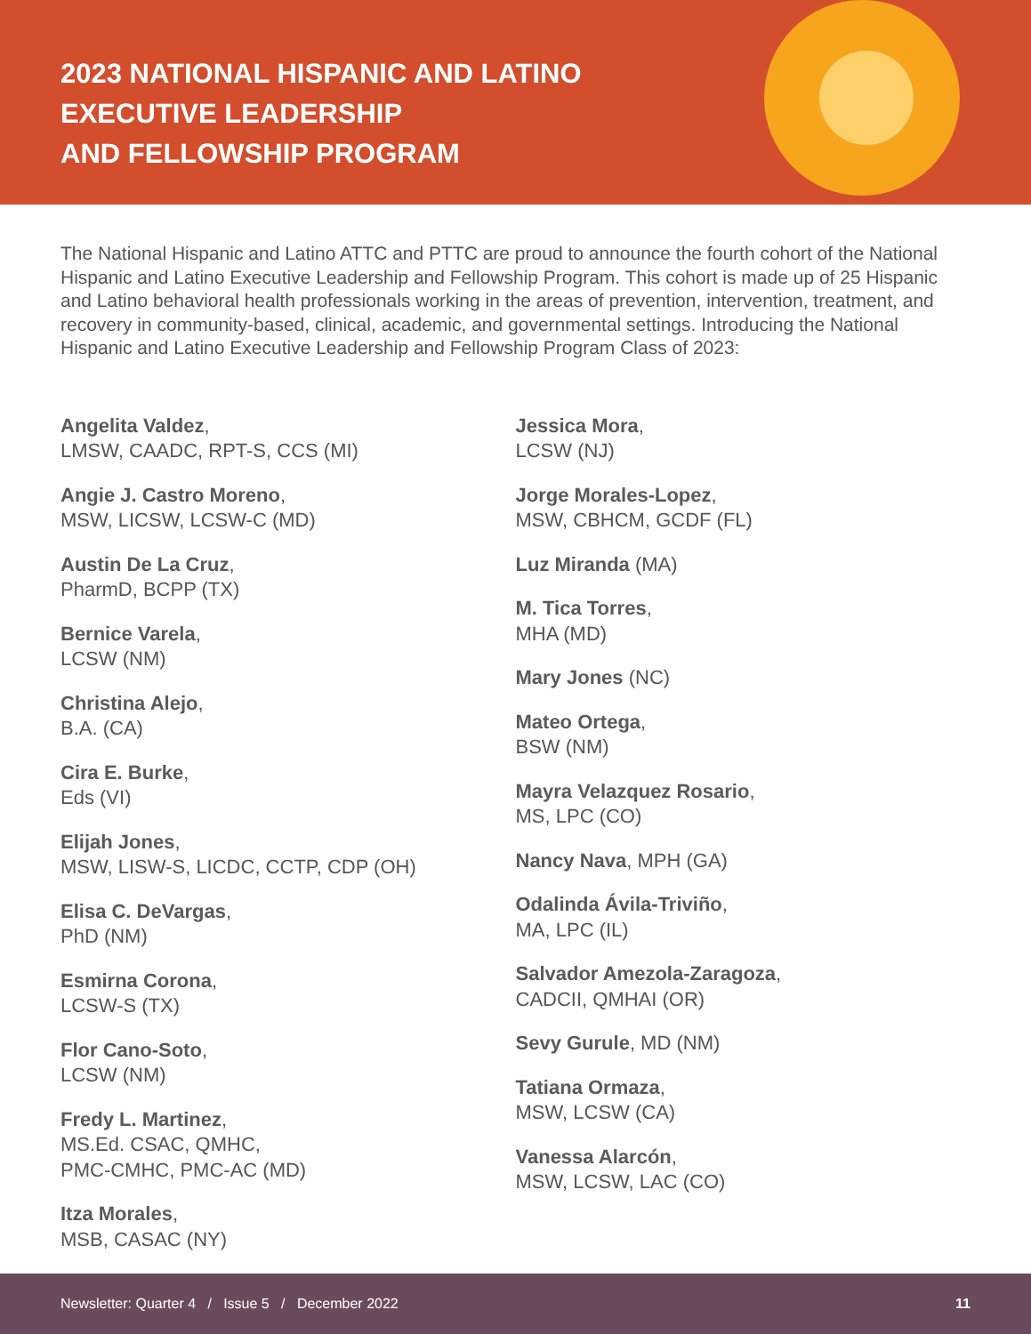2023 NATIONAL HISPANIC AND LATINO
EXECUTIVE LEADERSHIP
AND FELLOWSHIP PROGRAM
The National Hispanic and Latino ATTC and PTTC are proud to announce the fourth cohort of the National Hispanic and Latino Executive Leadership and Fellowship Program. This cohort is made up of 25 Hispanic and Latino behavioral health professionals working in the areas of prevention, intervention, treatment, and recovery in community-based, clinical, academic, and governmental settings. Introducing the National Hispanic and Latino Executive Leadership and Fellowship Program Class of 2023:
Angelita Valdez,
LMSW, CAADC, RPT-S, CCS (MI)
Angie J. Castro Moreno,
MSW, LICSW, LCSW-C (MD)
Austin De La Cruz,
PharmD, BCPP (TX)
Bernice Varela,
LCSW (NM)
Christina Alejo,
B.A. (CA)
Cira E. Burke,
Eds (VI)
Elijah Jones,
MSW, LISW-S, LICDC, CCTP, CDP (OH)
Elisa C. DeVargas,
PhD (NM)
Esmirna Corona,
LCSW-S (TX)
Flor Cano-Soto,
LCSW (NM)
Fredy L. Martinez,
MS.Ed. CSAC, QMHC,
PMC-CMHC, PMC-AC (MD)
Itza Morales,
MSB, CASAC (NY)
Jessica Mora,
LCSW (NJ)
Jorge Morales-Lopez,
MSW, CBHCM, GCDF (FL)
Luz Miranda (MA)
M. Tica Torres,
MHA (MD)
Mary Jones (NC)
Mateo Ortega,
BSW (NM)
Mayra Velazquez Rosario,
MS, LPC (CO)
Nancy Nava, MPH (GA)
Odalinda Ávila-Triviño,
MA, LPC (IL)
Salvador Amezola-Zaragoza,
CADCII, QMHAI (OR)
Sevy Gurule, MD (NM)
Tatiana Ormaza,
MSW, LCSW (CA)
Vanessa Alarcón,
MSW, LCSW, LAC (CO)
Newsletter: Quarter 4 / Issue 5 / December 2022 11